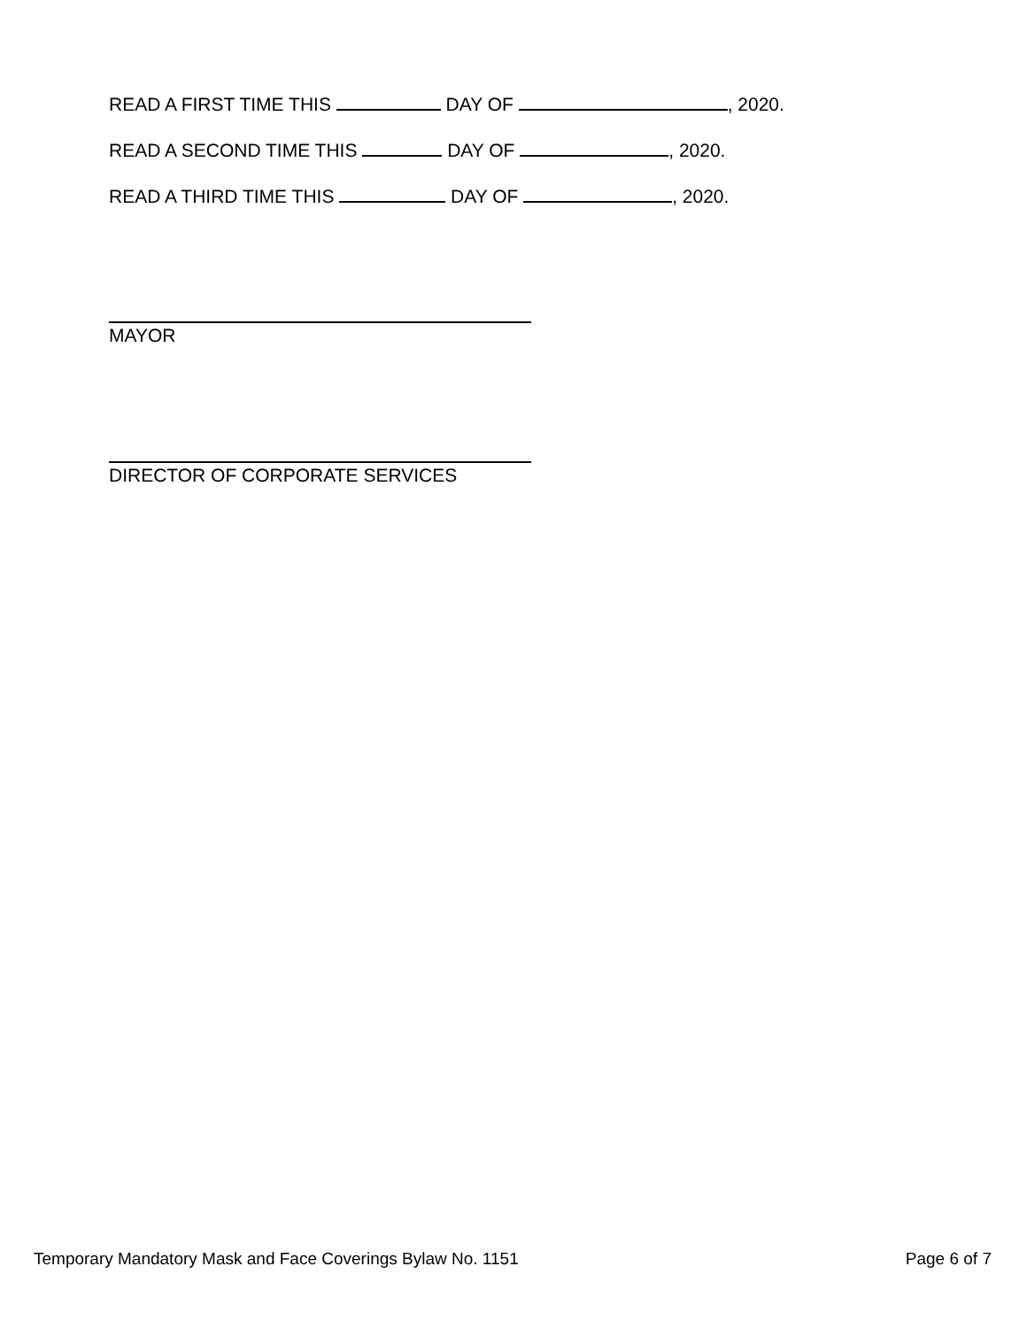READ A FIRST TIME THIS DAY OF , 2020.
READ A SECOND TIME THIS DAY OF , 2020.
READ A THIRD TIME THIS DAY OF , 2020.
MAYOR
DIRECTOR OF CORPORATE SERVICES
Temporary Mandatory Mask and Face Coverings Bylaw No. 1151 Page 6 of 7